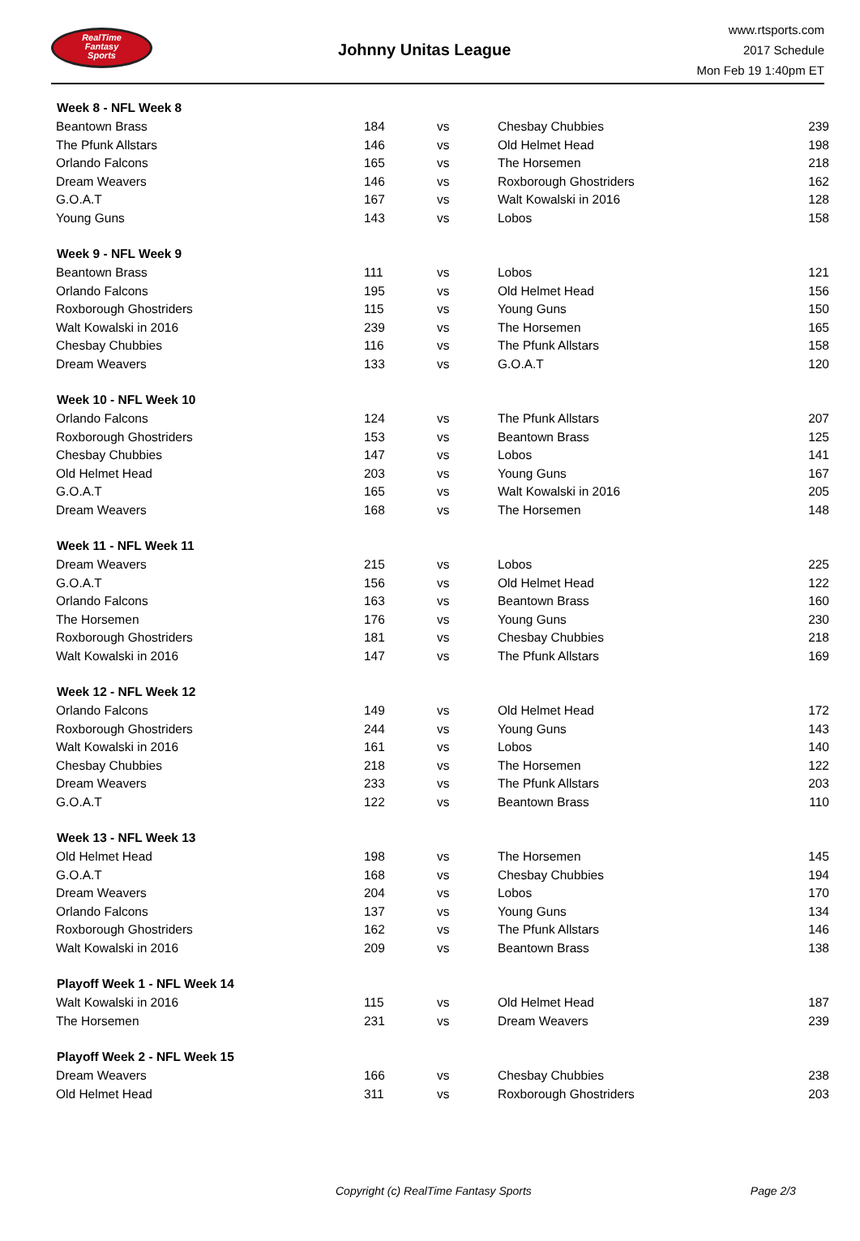RealTime
Fantasy
Sports
Johnny Unitas League
www.rtsports.com
2017 Schedule
Mon Feb 19 1:40pm ET
| Week 8 - NFL Week 8 | | | | |
| --- | --- | --- | --- | --- |
| Beantown Brass | 184 | vs | Chesbay Chubbies | 239 |
| The Pfunk Allstars | 146 | vs | Old Helmet Head | 198 |
| Orlando Falcons | 165 | vs | The Horsemen | 218 |
| Dream Weavers | 146 | vs | Roxborough Ghostriders | 162 |
| G.O.A.T | 167 | vs | Walt Kowalski in 2016 | 128 |
| Young Guns | 143 | vs | Lobos | 158 |
| Week 9 - NFL Week 9 | | | | |
| Beantown Brass | 111 | vs | Lobos | 121 |
| Orlando Falcons | 195 | vs | Old Helmet Head | 156 |
| Roxborough Ghostriders | 115 | vs | Young Guns | 150 |
| Walt Kowalski in 2016 | 239 | vs | The Horsemen | 165 |
| Chesbay Chubbies | 116 | vs | The Pfunk Allstars | 158 |
| Dream Weavers | 133 | vs | G.O.A.T | 120 |
| Week 10 - NFL Week 10 | | | | |
| Orlando Falcons | 124 | vs | The Pfunk Allstars | 207 |
| Roxborough Ghostriders | 153 | vs | Beantown Brass | 125 |
| Chesbay Chubbies | 147 | vs | Lobos | 141 |
| Old Helmet Head | 203 | vs | Young Guns | 167 |
| G.O.A.T | 165 | vs | Walt Kowalski in 2016 | 205 |
| Dream Weavers | 168 | vs | The Horsemen | 148 |
| Week 11 - NFL Week 11 | | | | |
| Dream Weavers | 215 | vs | Lobos | 225 |
| G.O.A.T | 156 | vs | Old Helmet Head | 122 |
| Orlando Falcons | 163 | vs | Beantown Brass | 160 |
| The Horsemen | 176 | vs | Young Guns | 230 |
| Roxborough Ghostriders | 181 | vs | Chesbay Chubbies | 218 |
| Walt Kowalski in 2016 | 147 | vs | The Pfunk Allstars | 169 |
| Week 12 - NFL Week 12 | | | | |
| Orlando Falcons | 149 | vs | Old Helmet Head | 172 |
| Roxborough Ghostriders | 244 | vs | Young Guns | 143 |
| Walt Kowalski in 2016 | 161 | vs | Lobos | 140 |
| Chesbay Chubbies | 218 | vs | The Horsemen | 122 |
| Dream Weavers | 233 | vs | The Pfunk Allstars | 203 |
| G.O.A.T | 122 | vs | Beantown Brass | 110 |
| Week 13 - NFL Week 13 | | | | |
| Old Helmet Head | 198 | vs | The Horsemen | 145 |
| G.O.A.T | 168 | vs | Chesbay Chubbies | 194 |
| Dream Weavers | 204 | vs | Lobos | 170 |
| Orlando Falcons | 137 | vs | Young Guns | 134 |
| Roxborough Ghostriders | 162 | vs | The Pfunk Allstars | 146 |
| Walt Kowalski in 2016 | 209 | vs | Beantown Brass | 138 |
| Playoff Week 1 - NFL Week 14 | | | | |
| Walt Kowalski in 2016 | 115 | vs | Old Helmet Head | 187 |
| The Horsemen | 231 | vs | Dream Weavers | 239 |
| Playoff Week 2 - NFL Week 15 | | | | |
| Dream Weavers | 166 | vs | Chesbay Chubbies | 238 |
| Old Helmet Head | 311 | vs | Roxborough Ghostriders | 203 |
Copyright (c) RealTime Fantasy Sports
Page 2/3